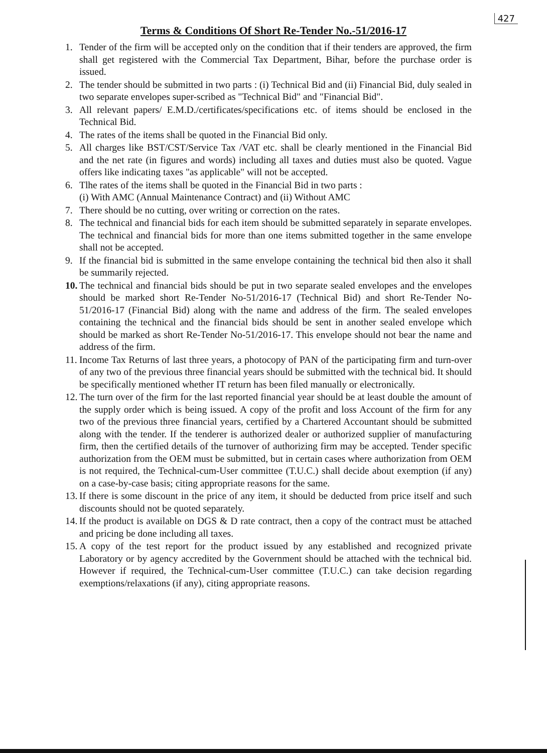427
Terms & Conditions Of Short Re-Tender No.-51/2016-17
1. Tender of the firm will be accepted only on the condition that if their tenders are approved, the firm shall get registered with the Commercial Tax Department, Bihar, before the purchase order is issued.
2. The tender should be submitted in two parts : (i) Technical Bid and (ii) Financial Bid, duly sealed in two separate envelopes super-scribed as "Technical Bid" and "Financial Bid".
3. All relevant papers/ E.M.D./certificates/specifications etc. of items should be enclosed in the Technical Bid.
4. The rates of the items shall be quoted in the Financial Bid only.
5. All charges like BST/CST/Service Tax /VAT etc. shall be clearly mentioned in the Financial Bid and the net rate (in figures and words) including all taxes and duties must also be quoted. Vague offers like indicating taxes "as applicable" will not be accepted.
6. Tlhe rates of the items shall be quoted in the Financial Bid in two parts :
(i) With AMC (Annual Maintenance Contract) and (ii) Without AMC
7. There should be no cutting, over writing or correction on the rates.
8. The technical and financial bids for each item should be submitted separately in separate envelopes. The technical and financial bids for more than one items submitted together in the same envelope shall not be accepted.
9. If the financial bid is submitted in the same envelope containing the technical bid then also it shall be summarily rejected.
10. The technical and financial bids should be put in two separate sealed envelopes and the envelopes should be marked short Re-Tender No-51/2016-17 (Technical Bid) and short Re-Tender No-51/2016-17 (Financial Bid) along with the name and address of the firm. The sealed envelopes containing the technical and the financial bids should be sent in another sealed envelope which should be marked as short Re-Tender No-51/2016-17. This envelope should not bear the name and address of the firm.
11. Income Tax Returns of last three years, a photocopy of PAN of the participating firm and turn-over of any two of the previous three financial years should be submitted with the technical bid. It should be specifically mentioned whether IT return has been filed manually or electronically.
12. The turn over of the firm for the last reported financial year should be at least double the amount of the supply order which is being issued. A copy of the profit and loss Account of the firm for any two of the previous three financial years, certified by a Chartered Accountant should be submitted along with the tender. If the tenderer is authorized dealer or authorized supplier of manufacturing firm, then the certified details of the turnover of authorizing firm may be accepted. Tender specific authorization from the OEM must be submitted, but in certain cases where authorization from OEM is not required, the Technical-cum-User committee (T.U.C.) shall decide about exemption (if any) on a case-by-case basis; citing appropriate reasons for the same.
13. If there is some discount in the price of any item, it should be deducted from price itself and such discounts should not be quoted separately.
14. If the product is available on DGS & D rate contract, then a copy of the contract must be attached and pricing be done including all taxes.
15. A copy of the test report for the product issued by any established and recognized private Laboratory or by agency accredited by the Government should be attached with the technical bid. However if required, the Technical-cum-User committee (T.U.C.) can take decision regarding exemptions/relaxations (if any), citing appropriate reasons.